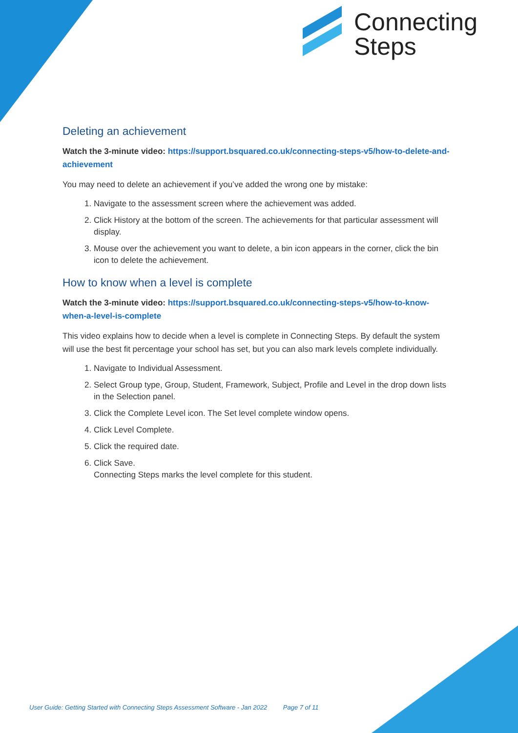Connecting
Steps
Deleting an achievement
Watch the 3-minute video: https://support.bsquared.co.uk/connecting-steps-v5/how-to-delete-and-achievement
You may need to delete an achievement if you’ve added the wrong one by mistake:
1. Navigate to the assessment screen where the achievement was added.
2. Click History at the bottom of the screen. The achievements for that particular assessment will display.
3. Mouse over the achievement you want to delete, a bin icon appears in the corner, click the bin icon to delete the achievement.
How to know when a level is complete
Watch the 3-minute video: https://support.bsquared.co.uk/connecting-steps-v5/how-to-know-when-a-level-is-complete
This video explains how to decide when a level is complete in Connecting Steps. By default the system will use the best fit percentage your school has set, but you can also mark levels complete individually.
1. Navigate to Individual Assessment.
2. Select Group type, Group, Student, Framework, Subject, Profile and Level in the drop down lists in the Selection panel.
3. Click the Complete Level icon. The Set level complete window opens.
4. Click Level Complete.
5. Click the required date.
6. Click Save.
Connecting Steps marks the level complete for this student.
User Guide: Getting Started with Connecting Steps Assessment Software - Jan 2022 Page 7 of 11